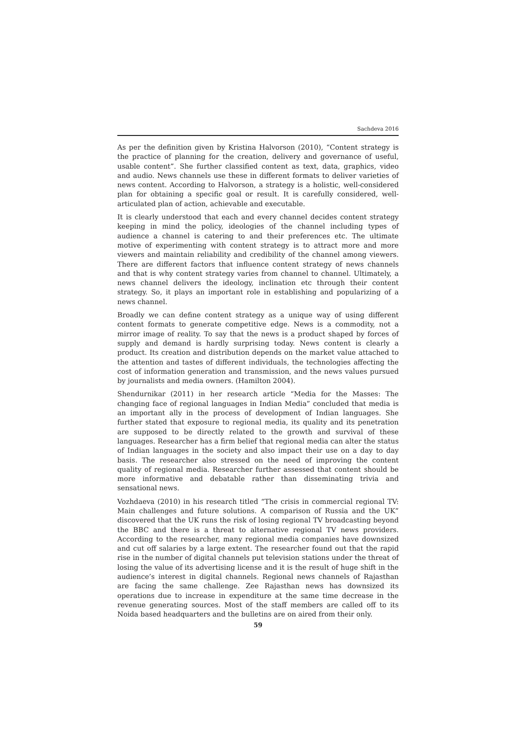Sachdeva 2016
As per the definition given by Kristina Halvorson (2010), “Content strategy is the practice of planning for the creation, delivery and governance of useful, usable content”. She further classified content as text, data, graphics, video and audio. News channels use these in different formats to deliver varieties of news content. According to Halvorson, a strategy is a holistic, well-considered plan for obtaining a specific goal or result. It is carefully considered, well-articulated plan of action, achievable and executable.
It is clearly understood that each and every channel decides content strategy keeping in mind the policy, ideologies of the channel including types of audience a channel is catering to and their preferences etc. The ultimate motive of experimenting with content strategy is to attract more and more viewers and maintain reliability and credibility of the channel among viewers. There are different factors that influence content strategy of news channels and that is why content strategy varies from channel to channel. Ultimately, a news channel delivers the ideology, inclination etc through their content strategy. So, it plays an important role in establishing and popularizing of a news channel.
Broadly we can define content strategy as a unique way of using different content formats to generate competitive edge. News is a commodity, not a mirror image of reality. To say that the news is a product shaped by forces of supply and demand is hardly surprising today. News content is clearly a product. Its creation and distribution depends on the market value attached to the attention and tastes of different individuals, the technologies affecting the cost of information generation and transmission, and the news values pursued by journalists and media owners. (Hamilton 2004).
Shendurnikar (2011) in her research article “Media for the Masses: The changing face of regional languages in Indian Media” concluded that media is an important ally in the process of development of Indian languages. She further stated that exposure to regional media, its quality and its penetration are supposed to be directly related to the growth and survival of these languages. Researcher has a firm belief that regional media can alter the status of Indian languages in the society and also impact their use on a day to day basis. The researcher also stressed on the need of improving the content quality of regional media. Researcher further assessed that content should be more informative and debatable rather than disseminating trivia and sensational news.
Vozhdaeva (2010) in his research titled “The crisis in commercial regional TV: Main challenges and future solutions. A comparison of Russia and the UK” discovered that the UK runs the risk of losing regional TV broadcasting beyond the BBC and there is a threat to alternative regional TV news providers. According to the researcher, many regional media companies have downsized and cut off salaries by a large extent. The researcher found out that the rapid rise in the number of digital channels put television stations under the threat of losing the value of its advertising license and it is the result of huge shift in the audience’s interest in digital channels. Regional news channels of Rajasthan are facing the same challenge. Zee Rajasthan news has downsized its operations due to increase in expenditure at the same time decrease in the revenue generating sources. Most of the staff members are called off to its Noida based headquarters and the bulletins are on aired from their only.
59